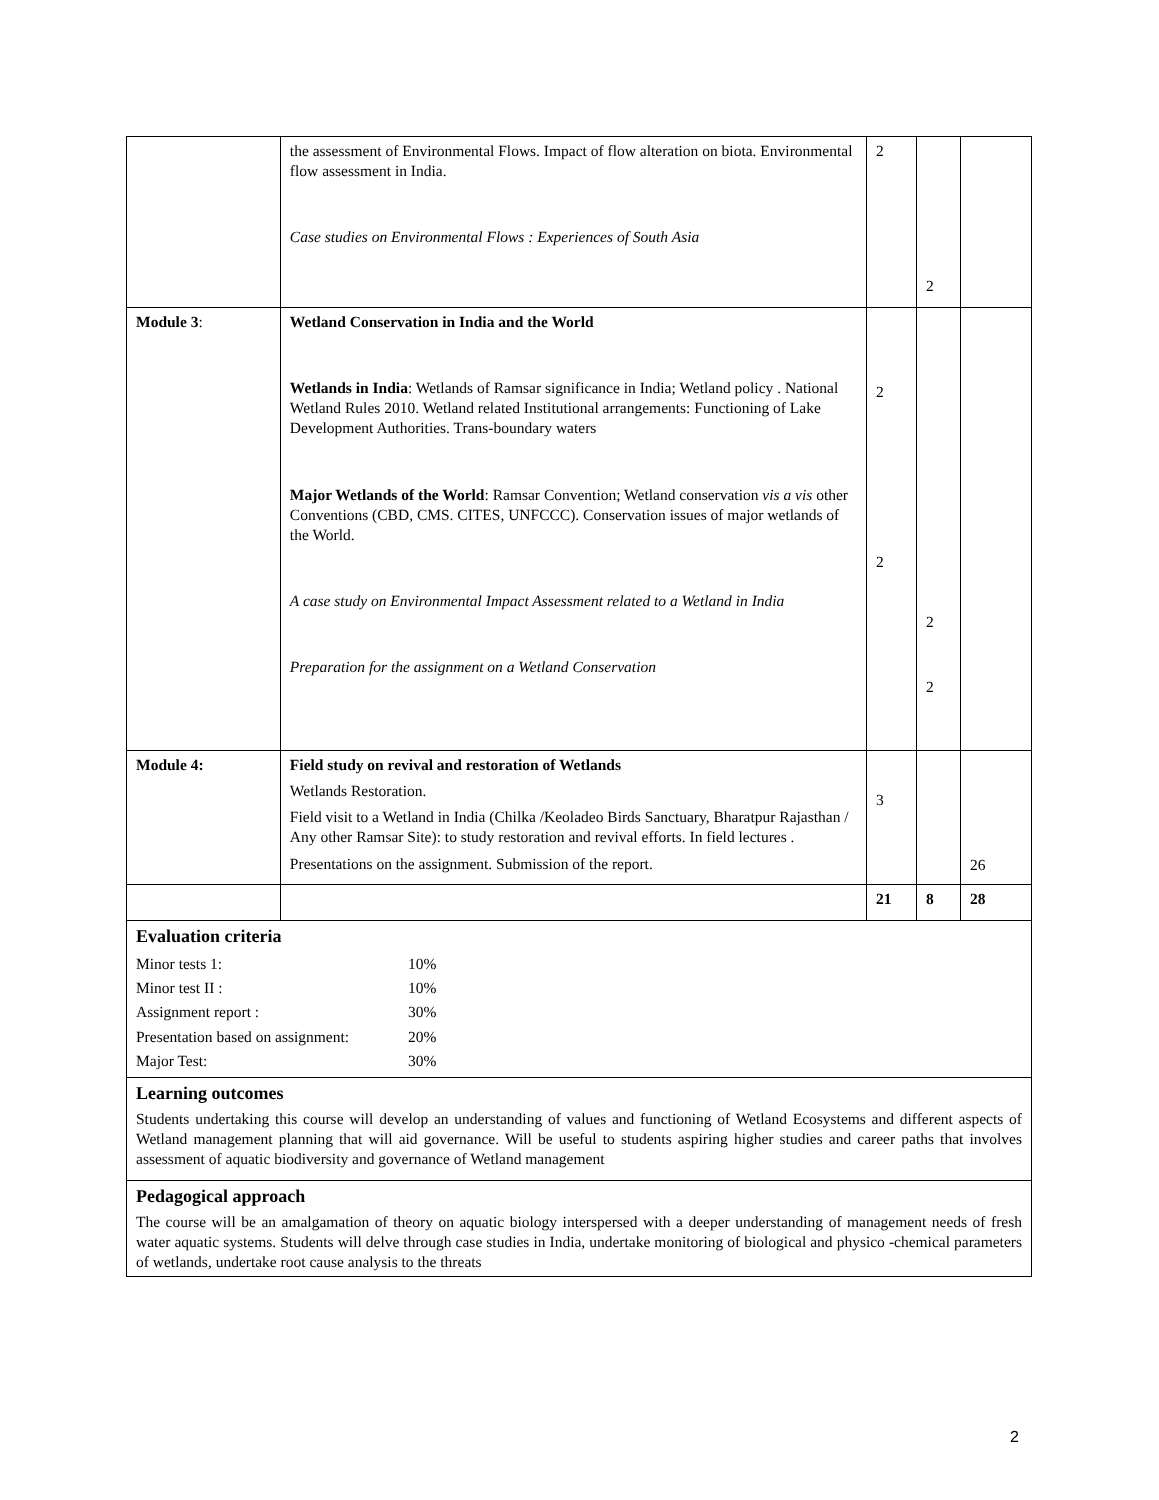| | the assessment of Environmental Flows. Impact of flow alteration on biota. Environmental flow assessment in India. Case studies on Environmental Flows : Experiences of South Asia | 2 | 2 | |
| Module 3 : | Wetland Conservation in India and the World Wetlands in India : Wetlands of Ramsar significance in India; Wetland policy . National Wetland Rules 2010. Wetland related Institutional arrangements: Functioning of Lake Development Authorities. Trans-boundary waters Major Wetlands of the World : Ramsar Convention; Wetland conservation vis a vis other Conventions (CBD, CMS. CITES, UNFCCC). Conservation issues of major wetlands of the World. A case study on Environmental Impact Assessment related to a Wetland in India Preparation for the assignment on a Wetland Conservation | 2 2 | 2 2 | |
| Module 4: | Field study on revival and restoration of Wetlands Wetlands Restoration. Field visit to a Wetland in India (Chilka /Keoladeo Birds Sanctuary, Bharatpur Rajasthan / Any other Ramsar Site): to study restoration and revival efforts. In field lectures . Presentations on the assignment. Submission of the report. | 3 | | 26 |
| | | 21 | 8 | 28 |
| Evaluation criteria / Minor tests 1: / 10% / / Minor test II : / 10% / / Assignment report : / 30% / / Presentation based on assignment: / 20% / / Major Test: / 30% / | | | | |
| Learning outcomes Students undertaking this course will develop an understanding of values and functioning of Wetland Ecosystems and different aspects of Wetland management planning that will aid governance. Will be useful to students aspiring higher studies and career paths that involves assessment of aquatic biodiversity and governance of Wetland management | | | | |
| Pedagogical approach The course will be an amalgamation of theory on aquatic biology interspersed with a deeper understanding of management needs of fresh water aquatic systems. Students will delve through case studies in India, undertake monitoring of biological and physico -chemical parameters of wetlands, undertake root cause analysis to the threats | | | | |
2